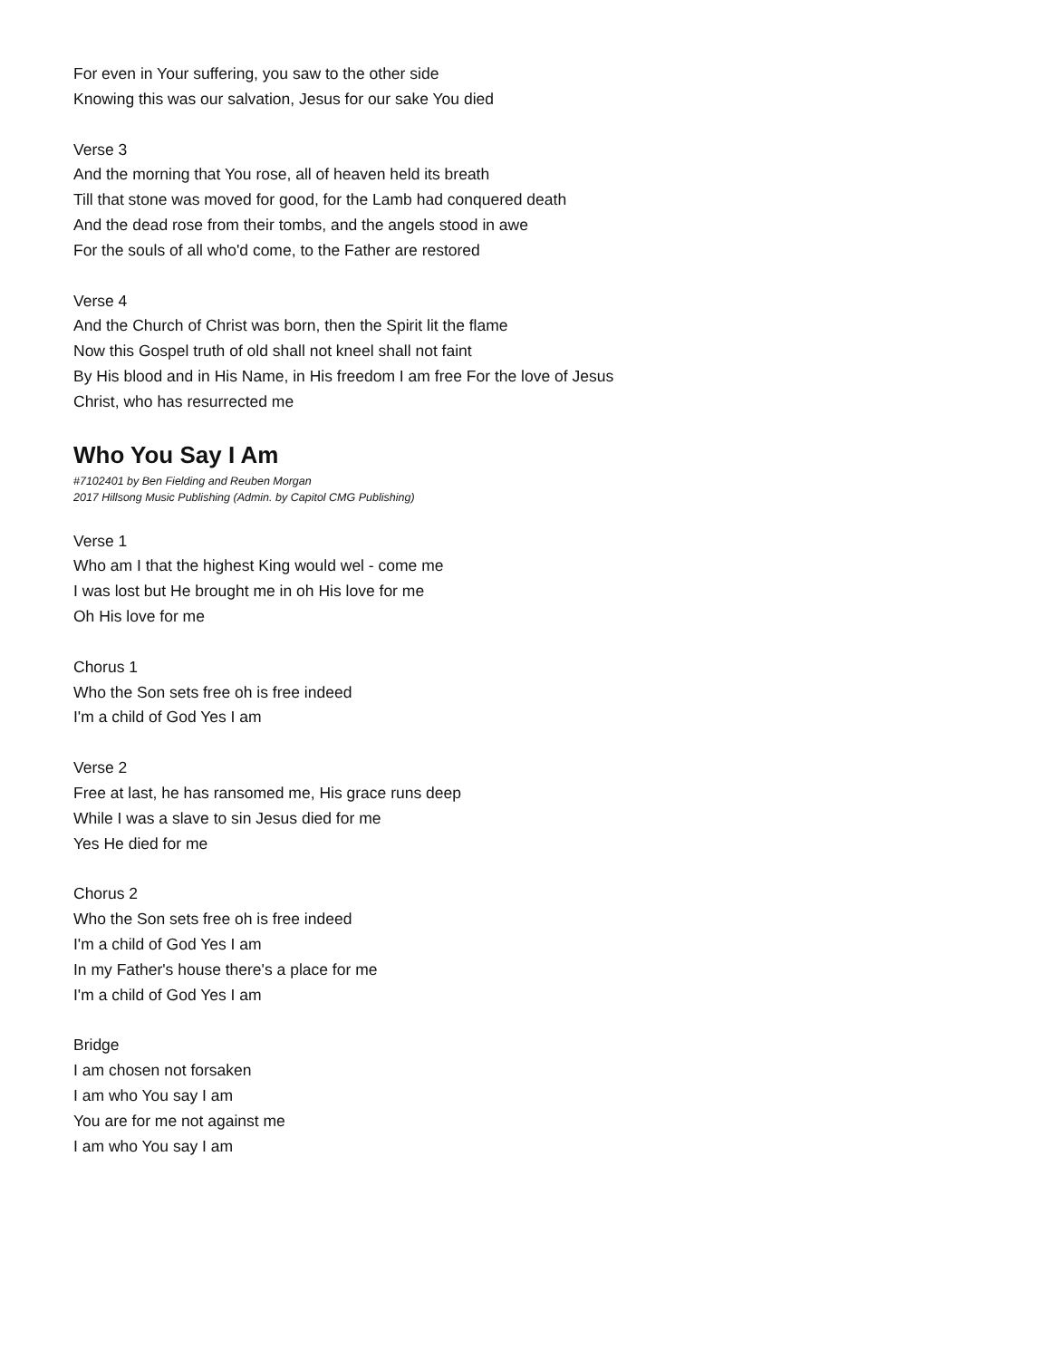For even in Your suffering, you saw to the other side
Knowing this was our salvation, Jesus for our sake You died
Verse 3
And the morning that You rose, all of heaven held its breath
Till that stone was moved for good, for the Lamb had conquered death
And the dead rose from their tombs, and the angels stood in awe
For the souls of all who'd come, to the Father are restored
Verse 4
And the Church of Christ was born, then the Spirit lit the flame
Now this Gospel truth of old shall not kneel shall not faint
By His blood and in His Name, in His freedom I am free For the love of Jesus
Christ, who has resurrected me
Who You Say I Am
#7102401 by Ben Fielding and Reuben Morgan
2017 Hillsong Music Publishing (Admin. by Capitol CMG Publishing)
Verse 1
Who am I that the highest King would wel - come me
I was lost but He brought me in oh His love for me
Oh His love for me
Chorus 1
Who the Son sets free oh is free indeed
I'm a child of God Yes I am
Verse 2
Free at last, he has ransomed me, His grace runs deep
While I was a slave to sin Jesus died for me
Yes He died for me
Chorus 2
Who the Son sets free oh is free indeed
I'm a child of God Yes I am
In my Father's house there's a place for me
I'm a child of God Yes I am
Bridge
I am chosen not forsaken
I am who You say I am
You are for me not against me
I am who You say I am